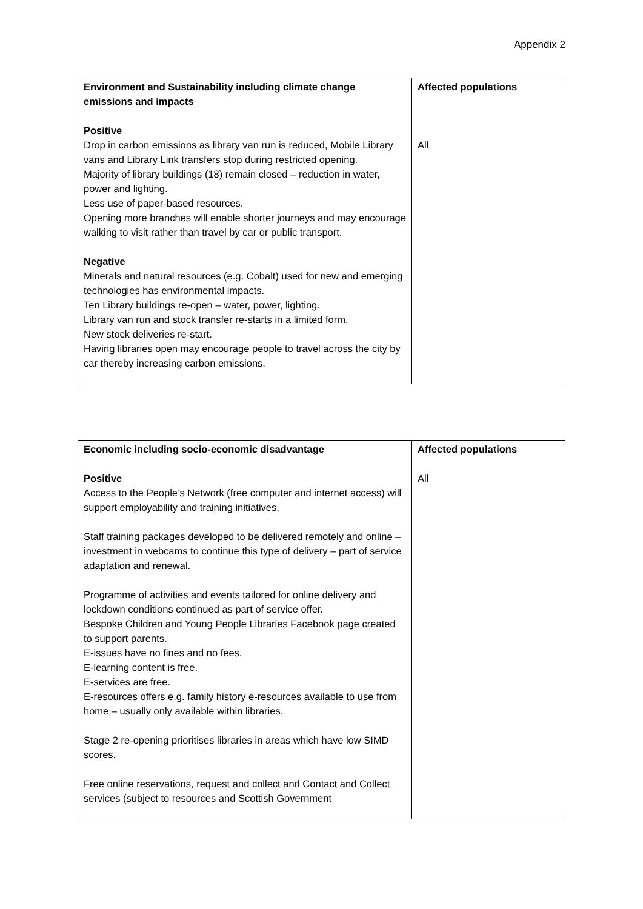Appendix 2
| Environment and Sustainability including climate change emissions and impacts Positive Drop in carbon emissions as library van run is reduced, Mobile Library vans and Library Link transfers stop during restricted opening. Majority of library buildings (18) remain closed – reduction in water, power and lighting. Less use of paper-based resources. Opening more branches will enable shorter journeys and may encourage walking to visit rather than travel by car or public transport. Negative Minerals and natural resources (e.g. Cobalt) used for new and emerging technologies has environmental impacts. Ten Library buildings re-open – water, power, lighting. Library van run and stock transfer re-starts in a limited form. New stock deliveries re-start. Having libraries open may encourage people to travel across the city by car thereby increasing carbon emissions. | Affected populations All |
| Economic including socio-economic disadvantage Positive Access to the People’s Network (free computer and internet access) will support employability and training initiatives. Staff training packages developed to be delivered remotely and online – investment in webcams to continue this type of delivery – part of service adaptation and renewal. Programme of activities and events tailored for online delivery and lockdown conditions continued as part of service offer. Bespoke Children and Young People Libraries Facebook page created to support parents. E-issues have no fines and no fees. E-learning content is free. E-services are free. E-resources offers e.g. family history e-resources available to use from home – usually only available within libraries. Stage 2 re-opening prioritises libraries in areas which have low SIMD scores. Free online reservations, request and collect and Contact and Collect services (subject to resources and Scottish Government | Affected populations All |